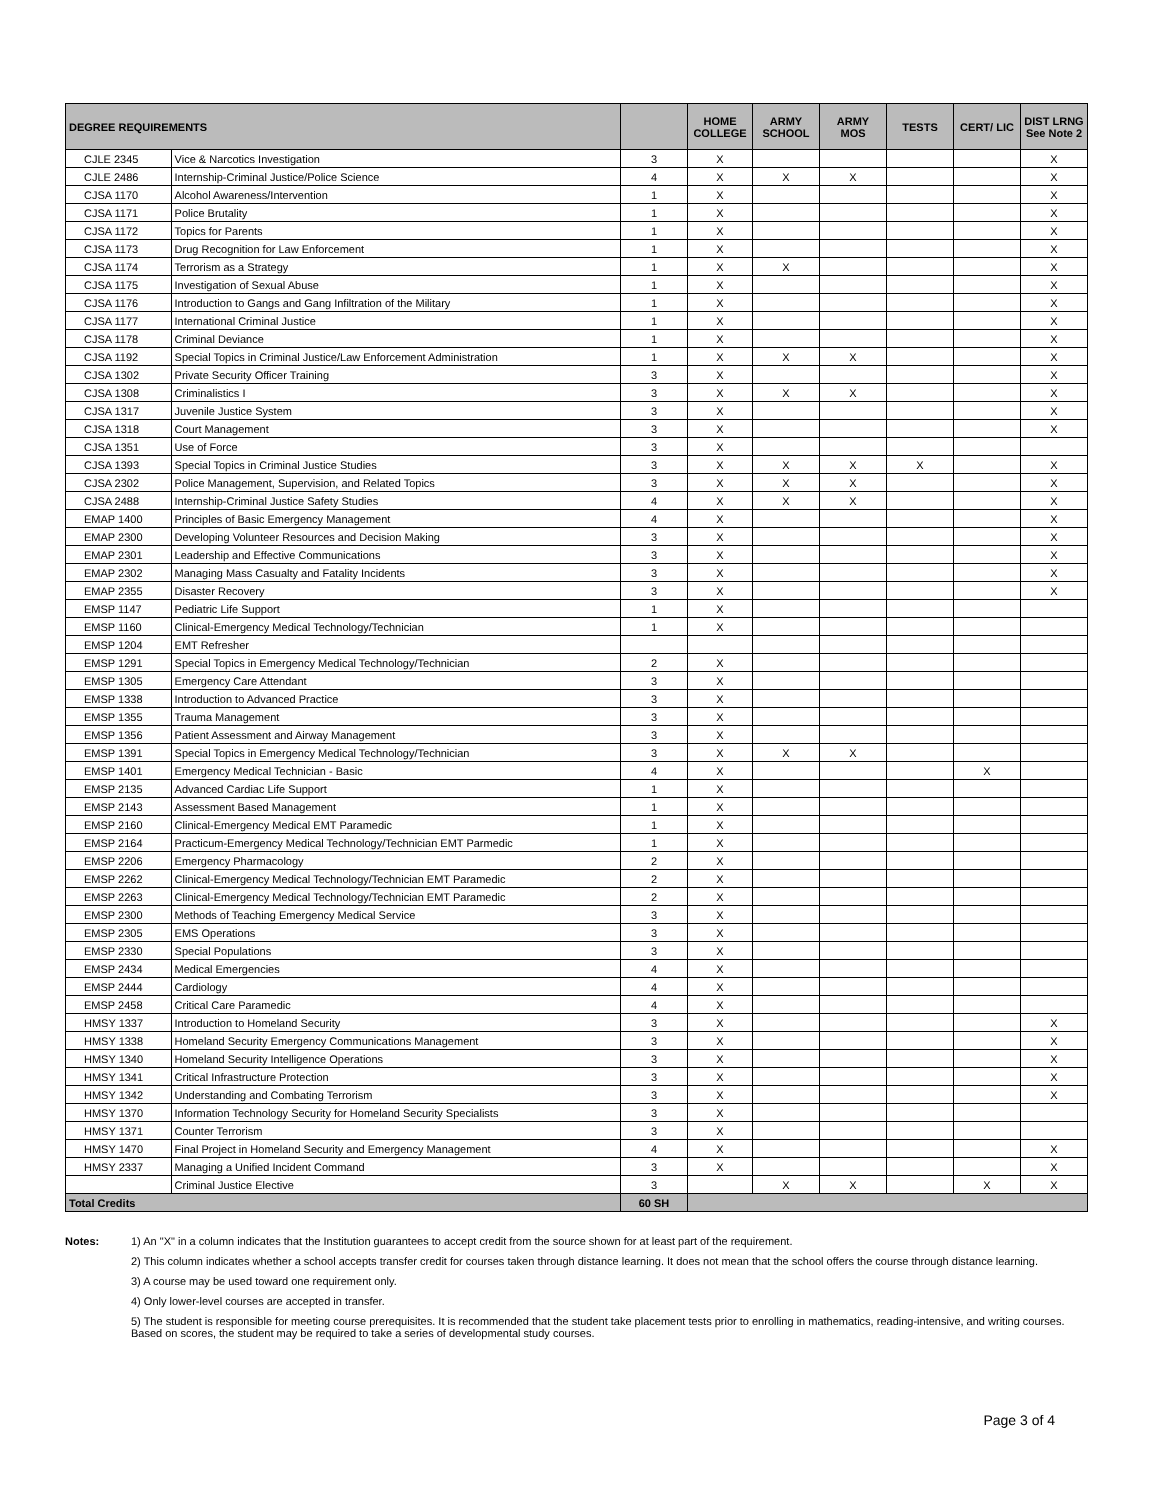| DEGREE REQUIREMENTS | | | HOME COLLEGE | ARMY SCHOOL | ARMY MOS | TESTS | CERT/ LIC | DIST LRNG See Note 2 |
| --- | --- | --- | --- | --- | --- | --- | --- | --- |
| CJLE 2345 | Vice & Narcotics Investigation | 3 | X | | | | | X |
| CJLE 2486 | Internship-Criminal Justice/Police Science | 4 | X | X | X | | | X |
| CJSA 1170 | Alcohol Awareness/Intervention | 1 | X | | | | | X |
| CJSA 1171 | Police Brutality | 1 | X | | | | | X |
| CJSA 1172 | Topics for Parents | 1 | X | | | | | X |
| CJSA 1173 | Drug Recognition for Law Enforcement | 1 | X | | | | | X |
| CJSA 1174 | Terrorism as a Strategy | 1 | X | X | | | | X |
| CJSA 1175 | Investigation of Sexual Abuse | 1 | X | | | | | X |
| CJSA 1176 | Introduction to Gangs and Gang Infiltration of the Military | 1 | X | | | | | X |
| CJSA 1177 | International Criminal Justice | 1 | X | | | | | X |
| CJSA 1178 | Criminal Deviance | 1 | X | | | | | X |
| CJSA 1192 | Special Topics in Criminal Justice/Law Enforcement Administration | 1 | X | X | X | | | X |
| CJSA 1302 | Private Security Officer Training | 3 | X | | | | | X |
| CJSA 1308 | Criminalistics I | 3 | X | X | X | | | X |
| CJSA 1317 | Juvenile Justice System | 3 | X | | | | | X |
| CJSA 1318 | Court Management | 3 | X | | | | | X |
| CJSA 1351 | Use of Force | 3 | X | | | | | |
| CJSA 1393 | Special Topics in Criminal Justice Studies | 3 | X | X | X | X | | X |
| CJSA 2302 | Police Management, Supervision, and Related Topics | 3 | X | X | X | | | X |
| CJSA 2488 | Internship-Criminal Justice Safety Studies | 4 | X | X | X | | | X |
| EMAP 1400 | Principles of Basic Emergency Management | 4 | X | | | | | X |
| EMAP 2300 | Developing Volunteer Resources and Decision Making | 3 | X | | | | | X |
| EMAP 2301 | Leadership and Effective Communications | 3 | X | | | | | X |
| EMAP 2302 | Managing Mass Casualty and Fatality Incidents | 3 | X | | | | | X |
| EMAP 2355 | Disaster Recovery | 3 | X | | | | | X |
| EMSP 1147 | Pediatric Life Support | 1 | X | | | | | |
| EMSP 1160 | Clinical-Emergency Medical Technology/Technician | 1 | X | | | | | |
| EMSP 1204 | EMT Refresher | | | | | | | |
| EMSP 1291 | Special Topics in Emergency Medical Technology/Technician | 2 | X | | | | | |
| EMSP 1305 | Emergency Care Attendant | 3 | X | | | | | |
| EMSP 1338 | Introduction to Advanced Practice | 3 | X | | | | | |
| EMSP 1355 | Trauma Management | 3 | X | | | | | |
| EMSP 1356 | Patient Assessment and Airway Management | 3 | X | | | | | |
| EMSP 1391 | Special Topics in Emergency Medical Technology/Technician | 3 | X | X | X | | | |
| EMSP 1401 | Emergency Medical Technician - Basic | 4 | X | | | | X | |
| EMSP 2135 | Advanced Cardiac Life Support | 1 | X | | | | | |
| EMSP 2143 | Assessment Based Management | 1 | X | | | | | |
| EMSP 2160 | Clinical-Emergency Medical EMT Paramedic | 1 | X | | | | | |
| EMSP 2164 | Practicum-Emergency Medical Technology/Technician EMT Parmedic | 1 | X | | | | | |
| EMSP 2206 | Emergency Pharmacology | 2 | X | | | | | |
| EMSP 2262 | Clinical-Emergency Medical Technology/Technician EMT Paramedic | 2 | X | | | | | |
| EMSP 2263 | Clinical-Emergency Medical Technology/Technician EMT Paramedic | 2 | X | | | | | |
| EMSP 2300 | Methods of Teaching Emergency Medical Service | 3 | X | | | | | |
| EMSP 2305 | EMS Operations | 3 | X | | | | | |
| EMSP 2330 | Special Populations | 3 | X | | | | | |
| EMSP 2434 | Medical Emergencies | 4 | X | | | | | |
| EMSP 2444 | Cardiology | 4 | X | | | | | |
| EMSP 2458 | Critical Care Paramedic | 4 | X | | | | | |
| HMSY 1337 | Introduction to Homeland Security | 3 | X | | | | | X |
| HMSY 1338 | Homeland Security Emergency Communications Management | 3 | X | | | | | X |
| HMSY 1340 | Homeland Security Intelligence Operations | 3 | X | | | | | X |
| HMSY 1341 | Critical Infrastructure Protection | 3 | X | | | | | X |
| HMSY 1342 | Understanding and Combating Terrorism | 3 | X | | | | | X |
| HMSY 1370 | Information Technology Security for Homeland Security Specialists | 3 | X | | | | | |
| HMSY 1371 | Counter Terrorism | 3 | X | | | | | |
| HMSY 1470 | Final Project in Homeland Security and Emergency Management | 4 | X | | | | | X |
| HMSY 2337 | Managing a Unified Incident Command | 3 | X | | | | | X |
| | Criminal Justice Elective | 3 | | X | X | | X | X |
| Total Credits | | 60 SH | | | | | | |
Notes:
1) An "X" in a column indicates that the Institution guarantees to accept credit from the source shown for at least part of the requirement.
2) This column indicates whether a school accepts transfer credit for courses taken through distance learning. It does not mean that the school offers the course through distance learning.
3) A course may be used toward one requirement only.
4) Only lower-level courses are accepted in transfer.
5) The student is responsible for meeting course prerequisites. It is recommended that the student take placement tests prior to enrolling in mathematics, reading-intensive, and writing courses. Based on scores, the student may be required to take a series of developmental study courses.
Page 3 of 4